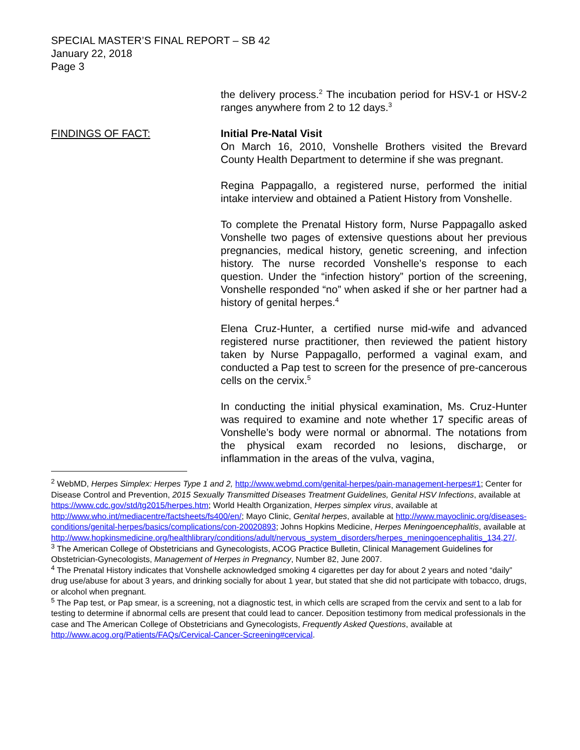SPECIAL MASTER’S FINAL REPORT – SB 42
January 22, 2018
Page 3
the delivery process.<sup>2</sup> The incubation period for HSV-1 or HSV-2 ranges anywhere from 2 to 12 days.<sup>3</sup>
FINDINGS OF FACT: Initial Pre-Natal Visit
On March 16, 2010, Vonshelle Brothers visited the Brevard County Health Department to determine if she was pregnant.
Regina Pappagallo, a registered nurse, performed the initial intake interview and obtained a Patient History from Vonshelle.
To complete the Prenatal History form, Nurse Pappagallo asked Vonshelle two pages of extensive questions about her previous pregnancies, medical history, genetic screening, and infection history. The nurse recorded Vonshelle’s response to each question. Under the “infection history” portion of the screening, Vonshelle responded “no” when asked if she or her partner had a history of genital herpes.<sup>4</sup>
Elena Cruz-Hunter, a certified nurse mid-wife and advanced registered nurse practitioner, then reviewed the patient history taken by Nurse Pappagallo, performed a vaginal exam, and conducted a Pap test to screen for the presence of pre-cancerous cells on the cervix.<sup>5</sup>
In conducting the initial physical examination, Ms. Cruz-Hunter was required to examine and note whether 17 specific areas of Vonshelle’s body were normal or abnormal. The notations from the physical exam recorded no lesions, discharge, or inflammation in the areas of the vulva, vagina,
<sup>2</sup> WebMD, Herpes Simplex: Herpes Type 1 and 2, http://www.webmd.com/genital-herpes/pain-management-herpes#1; Center for Disease Control and Prevention, 2015 Sexually Transmitted Diseases Treatment Guidelines, Genital HSV Infections, available at https://www.cdc.gov/std/tg2015/herpes.htm; World Health Organization, Herpes simplex virus, available at http://www.who.int/mediacentre/factsheets/fs400/en/; Mayo Clinic, Genital herpes, available at http://www.mayoclinic.org/diseases-conditions/genital-herpes/basics/complications/con-20020893; Johns Hopkins Medicine, Herpes Meningoencephalitis, available at http://www.hopkinsmedicine.org/healthlibrary/conditions/adult/nervous_system_disorders/herpes_meningoencephalitis_134,27/.
<sup>3</sup> The American College of Obstetricians and Gynecologists, ACOG Practice Bulletin, Clinical Management Guidelines for Obstetrician-Gynecologists, Management of Herpes in Pregnancy, Number 82, June 2007.
<sup>4</sup> The Prenatal History indicates that Vonshelle acknowledged smoking 4 cigarettes per day for about 2 years and noted “daily” drug use/abuse for about 3 years, and drinking socially for about 1 year, but stated that she did not participate with tobacco, drugs, or alcohol when pregnant.
<sup>5</sup> The Pap test, or Pap smear, is a screening, not a diagnostic test, in which cells are scraped from the cervix and sent to a lab for testing to determine if abnormal cells are present that could lead to cancer. Deposition testimony from medical professionals in the case and The American College of Obstetricians and Gynecologists, Frequently Asked Questions, available at http://www.acog.org/Patients/FAQs/Cervical-Cancer-Screening#cervical.